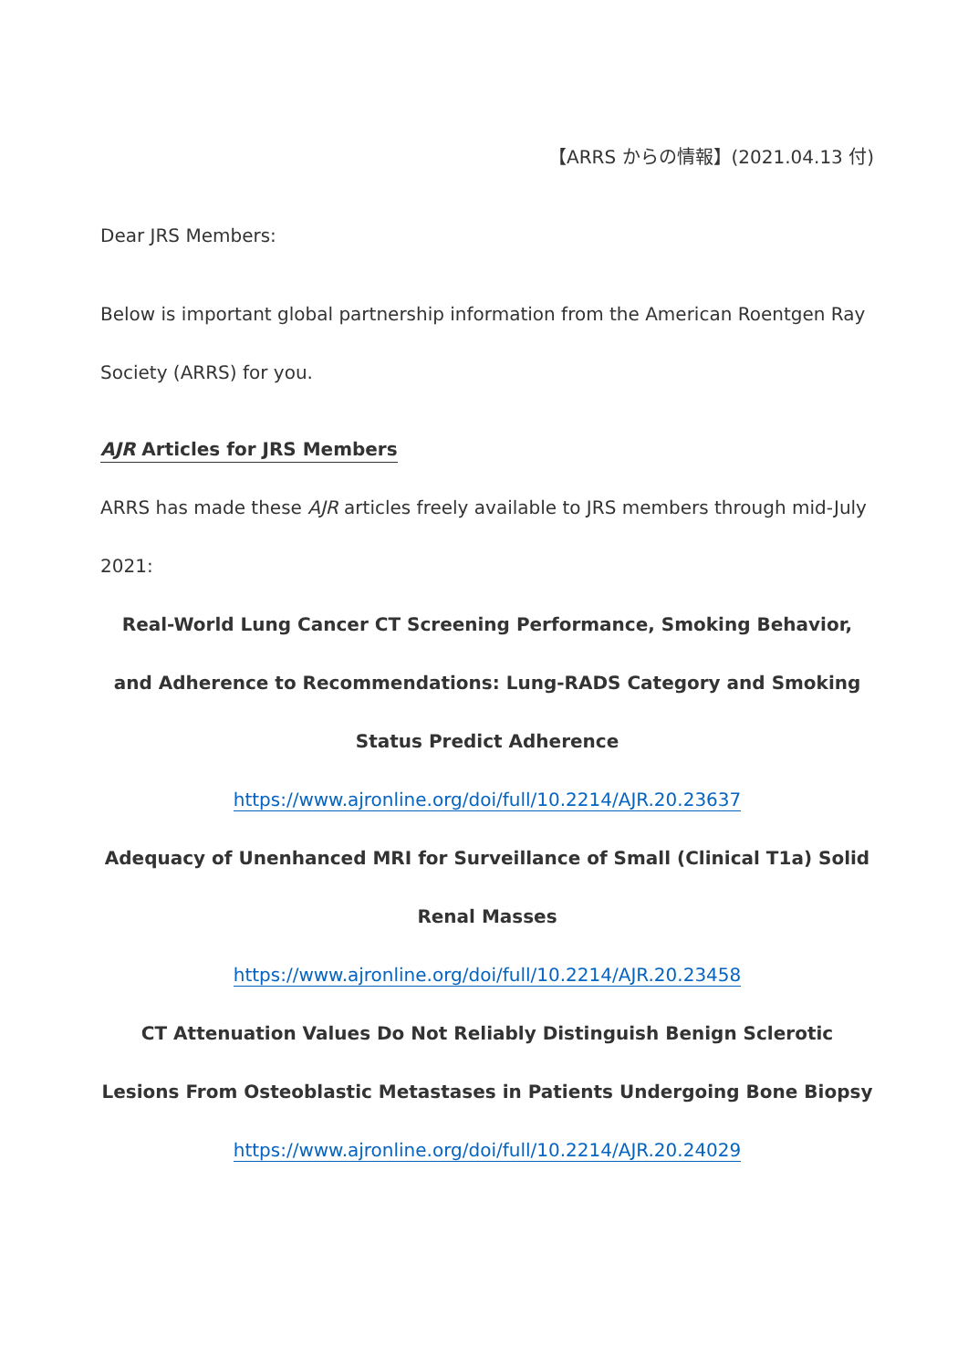【ARRS からの情報】(2021.04.13 付)
Dear JRS Members:
Below is important global partnership information from the American Roentgen Ray Society (ARRS) for you.
AJR Articles for JRS Members
ARRS has made these AJR articles freely available to JRS members through mid-July 2021:
Real-World Lung Cancer CT Screening Performance, Smoking Behavior, and Adherence to Recommendations: Lung-RADS Category and Smoking Status Predict Adherence
https://www.ajronline.org/doi/full/10.2214/AJR.20.23637
Adequacy of Unenhanced MRI for Surveillance of Small (Clinical T1a) Solid Renal Masses
https://www.ajronline.org/doi/full/10.2214/AJR.20.23458
CT Attenuation Values Do Not Reliably Distinguish Benign Sclerotic Lesions From Osteoblastic Metastases in Patients Undergoing Bone Biopsy
https://www.ajronline.org/doi/full/10.2214/AJR.20.24029